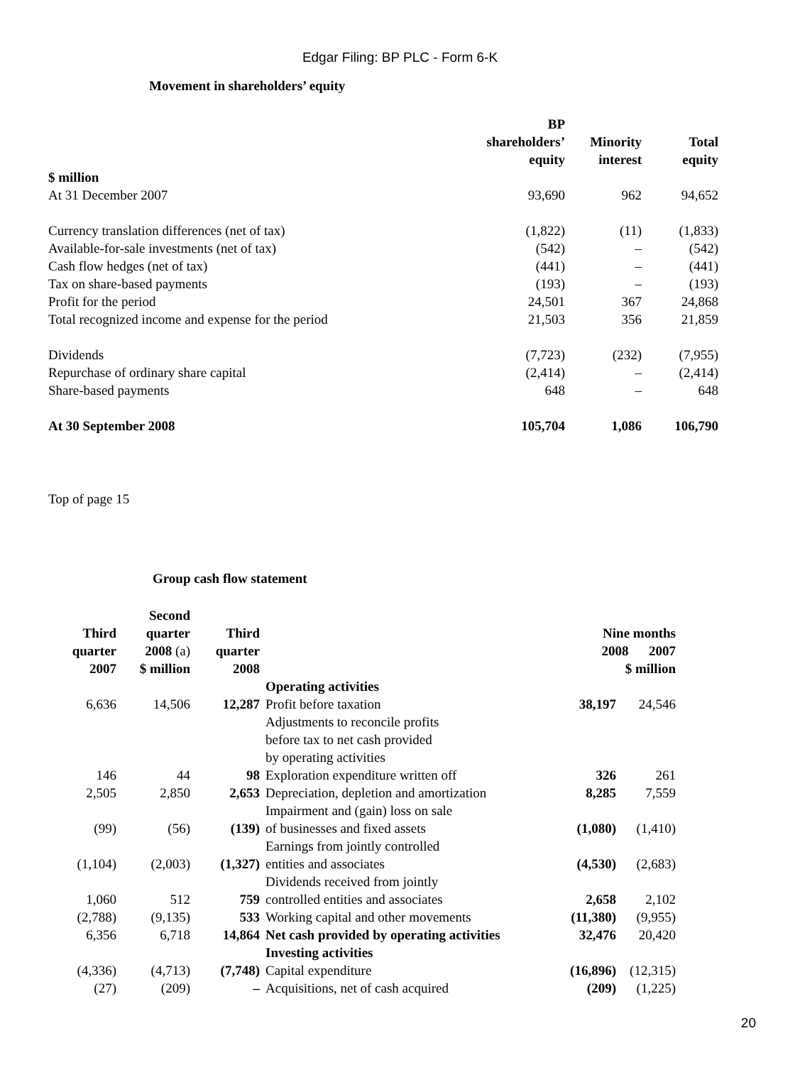Edgar Filing: BP PLC - Form 6-K
Movement in shareholders’ equity
| | BP shareholders’ equity | Minority interest | Total equity |
| --- | --- | --- | --- |
| $ million | | | |
| At 31 December 2007 | 93,690 | 962 | 94,652 |
| Currency translation differences (net of tax) | (1,822) | (11) | (1,833) |
| Available-for-sale investments (net of tax) | (542) | – | (542) |
| Cash flow hedges (net of tax) | (441) | – | (441) |
| Tax on share-based payments | (193) | – | (193) |
| Profit for the period | 24,501 | 367 | 24,868 |
| Total recognized income and expense for the period | 21,503 | 356 | 21,859 |
| Dividends | (7,723) | (232) | (7,955) |
| Repurchase of ordinary share capital | (2,414) | – | (2,414) |
| Share-based payments | 648 | – | 648 |
| At 30 September 2008 | 105,704 | 1,086 | 106,790 |
Top of page 15
Group cash flow statement
| Third quarter 2007 | Second quarter 2008 (a) $ million | Third quarter 2008 | | Nine months 2008 2007 $ million | |
| --- | --- | --- | --- | --- | --- |
| | | | Operating activities | | |
| 6,636 | 14,506 | 12,287 | Profit before taxation | 38,197 | 24,546 |
| | | | Adjustments to reconcile profits before tax to net cash provided by operating activities | | |
| 146 | 44 | 98 | Exploration expenditure written off | 326 | 261 |
| 2,505 | 2,850 | 2,653 | Depreciation, depletion and amortization | 8,285 | 7,559 |
| (99) | (56) | (139) | Impairment and (gain) loss on sale of businesses and fixed assets | (1,080) | (1,410) |
| (1,104) | (2,003) | (1,327) | Earnings from jointly controlled entities and associates | (4,530) | (2,683) |
| 1,060 | 512 | 759 | Dividends received from jointly controlled entities and associates | 2,658 | 2,102 |
| (2,788) | (9,135) | 533 | Working capital and other movements | (11,380) | (9,955) |
| 6,356 | 6,718 | 14,864 | Net cash provided by operating activities | 32,476 | 20,420 |
| | | | Investing activities | | |
| (4,336) | (4,713) | (7,748) | Capital expenditure | (16,896) | (12,315) |
| (27) | (209) | – | Acquisitions, net of cash acquired | (209) | (1,225) |
20